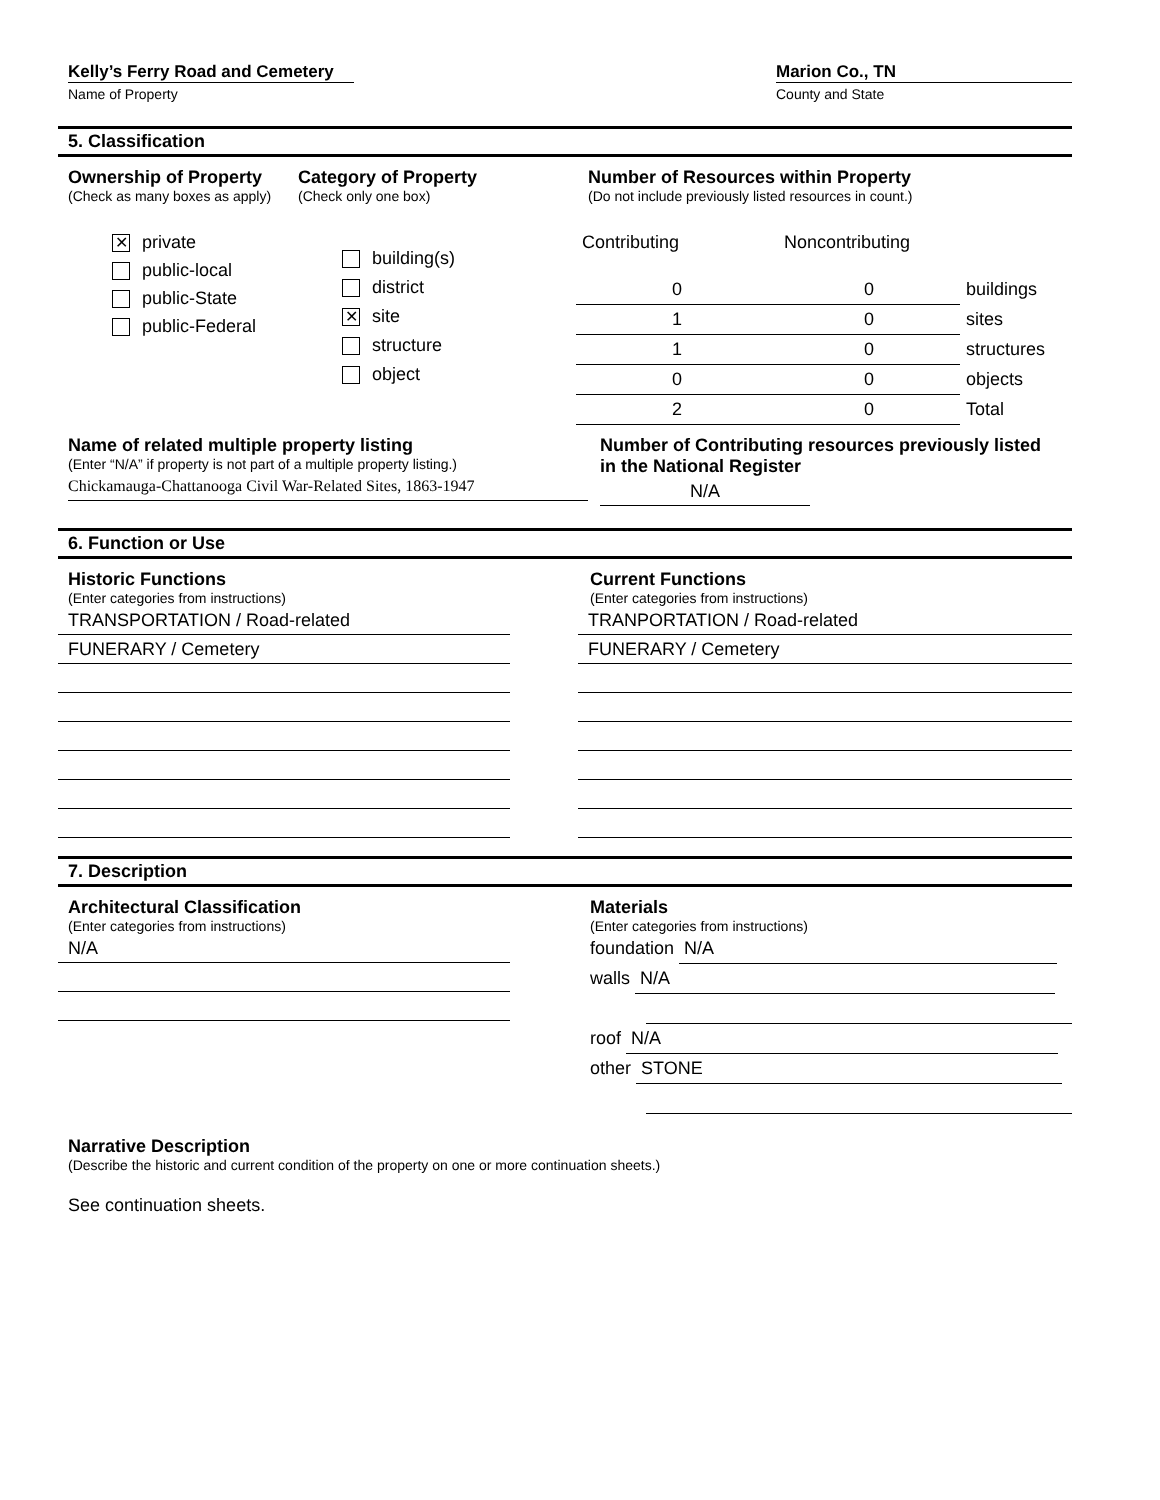Kelly’s Ferry Road and Cemetery
Name of Property
Marion Co., TN
County and State
5. Classification
Ownership of Property
(Check as many boxes as apply)
✕ private
public-local
public-State
public-Federal
Category of Property
(Check only one box)
building(s)
district
✕ site
structure
object
Number of Resources within Property
(Do not include previously listed resources in count.)
| Contributing | Noncontributing | |
| 0 | 0 | buildings |
| 1 | 0 | sites |
| 1 | 0 | structures |
| 0 | 0 | objects |
| 2 | 0 | Total |
Name of related multiple property listing
(Enter “N/A” if property is not part of a multiple property listing.)
Chickamauga-Chattanooga Civil War-Related Sites, 1863-1947
Number of Contributing resources previously listed
in the National Register
N/A
6. Function or Use
Historic Functions
(Enter categories from instructions)
TRANSPORTATION / Road-related
FUNERARY / Cemetery
Current Functions
(Enter categories from instructions)
TRANPORTATION / Road-related
FUNERARY / Cemetery
7. Description
Architectural Classification
(Enter categories from instructions)
N/A
Materials
(Enter categories from instructions)
foundation N/A
walls N/A
roof N/A
other STONE
Narrative Description
(Describe the historic and current condition of the property on one or more continuation sheets.)
See continuation sheets.